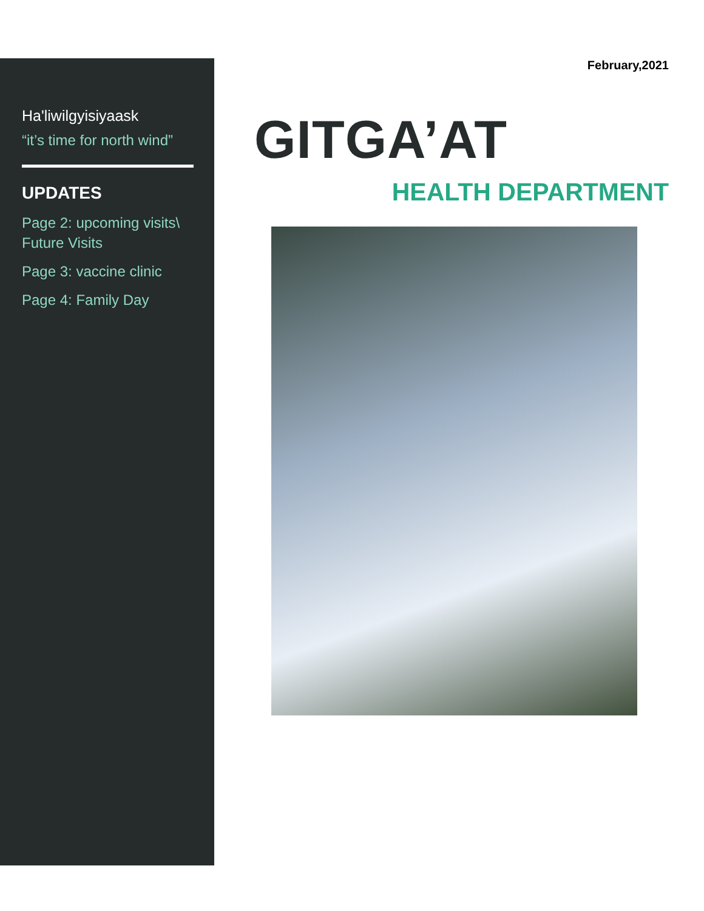Ha'liwilgyisiyaask
“it’s time for north wind”
UPDATES
Page 2: upcoming visits\ Future Visits
Page 3: vaccine clinic
Page 4: Family Day
February,2021
GITGA’AT
HEALTH DEPARTMENT